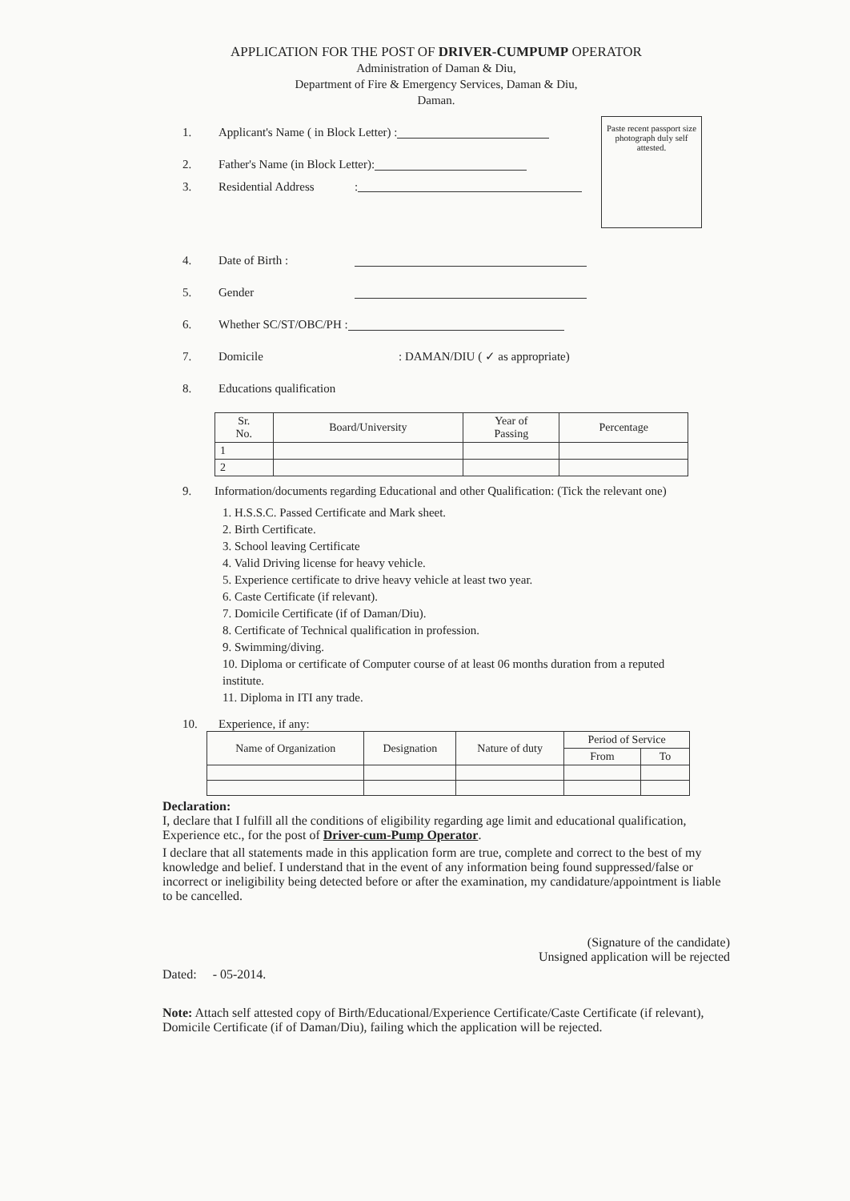APPLICATION FOR THE POST OF DRIVER-CUMPUMP OPERATOR
Administration of Daman & Diu,
Department of Fire & Emergency Services, Daman & Diu,
Daman.
Paste recent passport size photograph duly self attested.
1. Applicant's Name ( in Block Letter) :
2. Father's Name (in Block Letter):
3. Residential Address:
4. Date of Birth :
5. Gender
6. Whether SC/ST/OBC/PH :
7. Domicile: DAMAN/DIU ( ✓ as appropriate)
8. Educations qualification
| Sr. No. | Board/University | Year of Passing | Percentage |
| --- | --- | --- | --- |
| 1 | | | |
| 2 | | | |
9. Information/documents regarding Educational and other Qualification: (Tick the relevant one)
1. H.S.S.C. Passed Certificate and Mark sheet.
2. Birth Certificate.
3. School leaving Certificate
4. Valid Driving license for heavy vehicle.
5. Experience certificate to drive heavy vehicle at least two year.
6. Caste Certificate (if relevant).
7. Domicile Certificate (if of Daman/Diu).
8. Certificate of Technical qualification in profession.
9. Swimming/diving.
10. Diploma or certificate of Computer course of at least 06 months duration from a reputed institute.
11. Diploma in ITI any trade.
10. Experience, if any:
| Name of Organization | Designation | Nature of duty | Period of Service | |
| --- | --- | --- | --- | --- |
| | | | From | To |
Declaration:
I, declare that I fulfill all the conditions of eligibility regarding age limit and educational qualification, Experience etc., for the post of Driver-cum-Pump Operator.
I declare that all statements made in this application form are true, complete and correct to the best of my knowledge and belief. I understand that in the event of any information being found suppressed/false or incorrect or ineligibility being detected before or after the examination, my candidature/appointment is liable to be cancelled.
(Signature of the candidate)
Unsigned application will be rejected
Dated: - 05-2014.
Note: Attach self attested copy of Birth/Educational/Experience Certificate/Caste Certificate (if relevant), Domicile Certificate (if of Daman/Diu), failing which the application will be rejected.